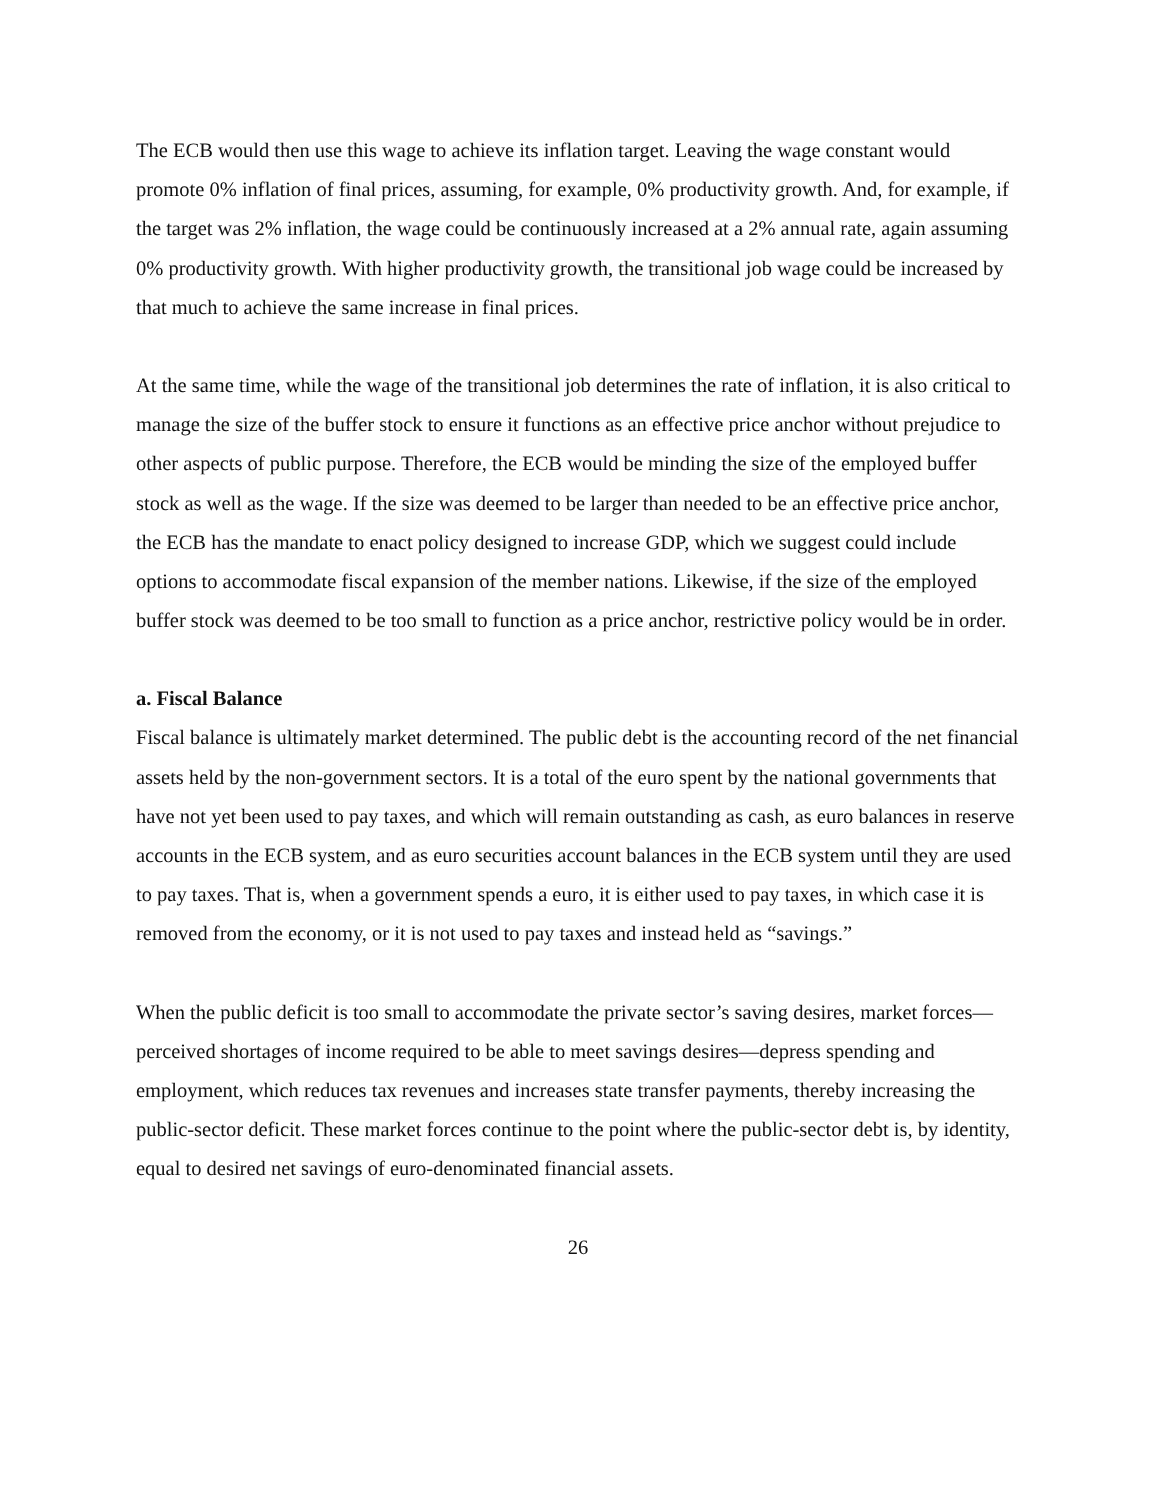The ECB would then use this wage to achieve its inflation target. Leaving the wage constant would promote 0% inflation of final prices, assuming, for example, 0% productivity growth. And, for example, if the target was 2% inflation, the wage could be continuously increased at a 2% annual rate, again assuming 0% productivity growth. With higher productivity growth, the transitional job wage could be increased by that much to achieve the same increase in final prices.
At the same time, while the wage of the transitional job determines the rate of inflation, it is also critical to manage the size of the buffer stock to ensure it functions as an effective price anchor without prejudice to other aspects of public purpose. Therefore, the ECB would be minding the size of the employed buffer stock as well as the wage. If the size was deemed to be larger than needed to be an effective price anchor, the ECB has the mandate to enact policy designed to increase GDP, which we suggest could include options to accommodate fiscal expansion of the member nations. Likewise, if the size of the employed buffer stock was deemed to be too small to function as a price anchor, restrictive policy would be in order.
a. Fiscal Balance
Fiscal balance is ultimately market determined. The public debt is the accounting record of the net financial assets held by the non-government sectors. It is a total of the euro spent by the national governments that have not yet been used to pay taxes, and which will remain outstanding as cash, as euro balances in reserve accounts in the ECB system, and as euro securities account balances in the ECB system until they are used to pay taxes. That is, when a government spends a euro, it is either used to pay taxes, in which case it is removed from the economy, or it is not used to pay taxes and instead held as “savings.”
When the public deficit is too small to accommodate the private sector’s saving desires, market forces—perceived shortages of income required to be able to meet savings desires—depress spending and employment, which reduces tax revenues and increases state transfer payments, thereby increasing the public-sector deficit. These market forces continue to the point where the public-sector debt is, by identity, equal to desired net savings of euro-denominated financial assets.
26